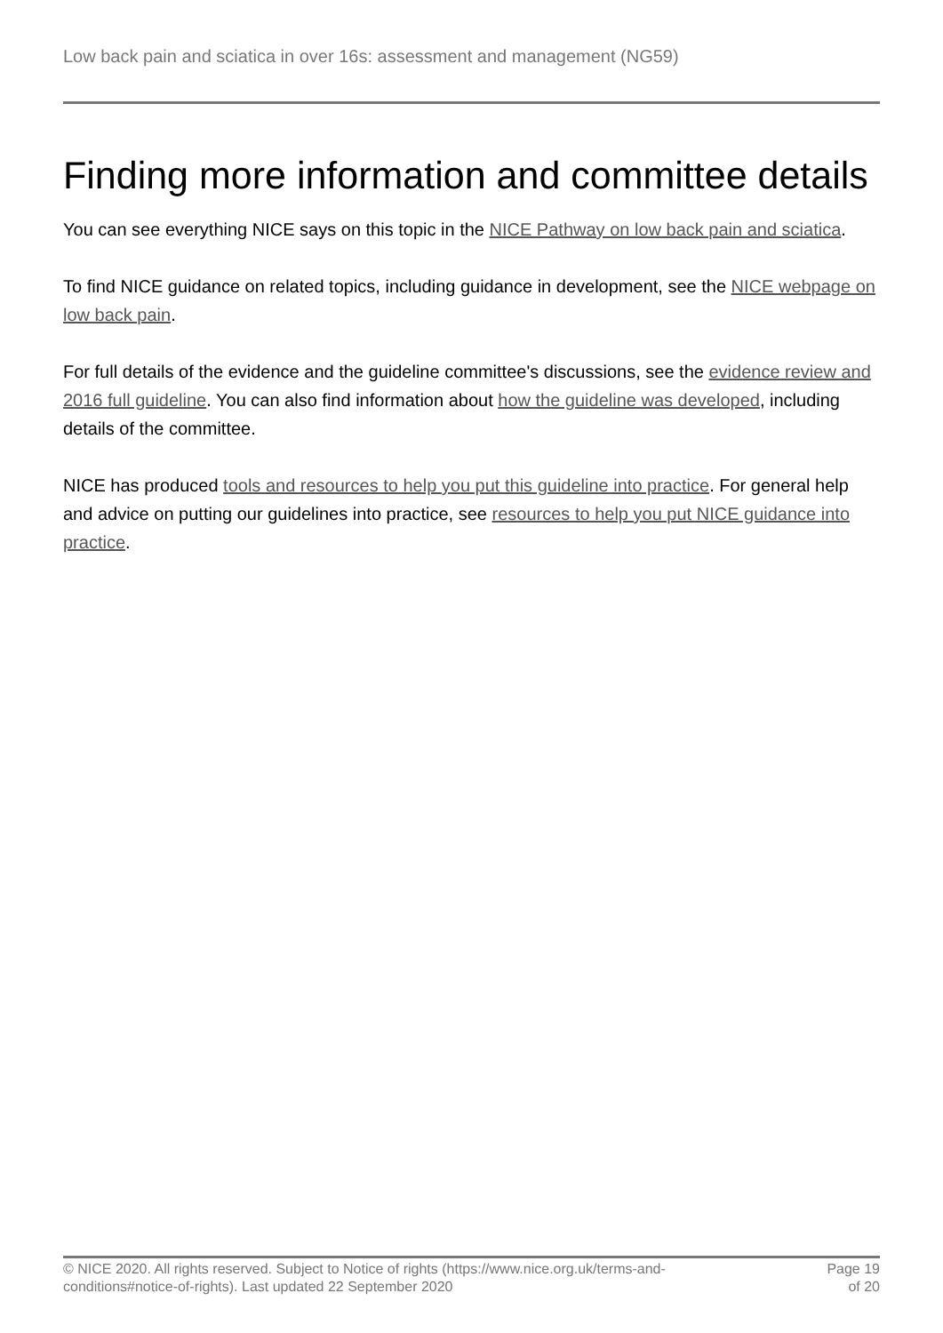Low back pain and sciatica in over 16s: assessment and management (NG59)
Finding more information and committee details
You can see everything NICE says on this topic in the NICE Pathway on low back pain and sciatica.
To find NICE guidance on related topics, including guidance in development, see the NICE webpage on low back pain.
For full details of the evidence and the guideline committee's discussions, see the evidence review and 2016 full guideline. You can also find information about how the guideline was developed, including details of the committee.
NICE has produced tools and resources to help you put this guideline into practice. For general help and advice on putting our guidelines into practice, see resources to help you put NICE guidance into practice.
© NICE 2020. All rights reserved. Subject to Notice of rights (https://www.nice.org.uk/terms-and-conditions#notice-of-rights). Last updated 22 September 2020
Page 19
of 20